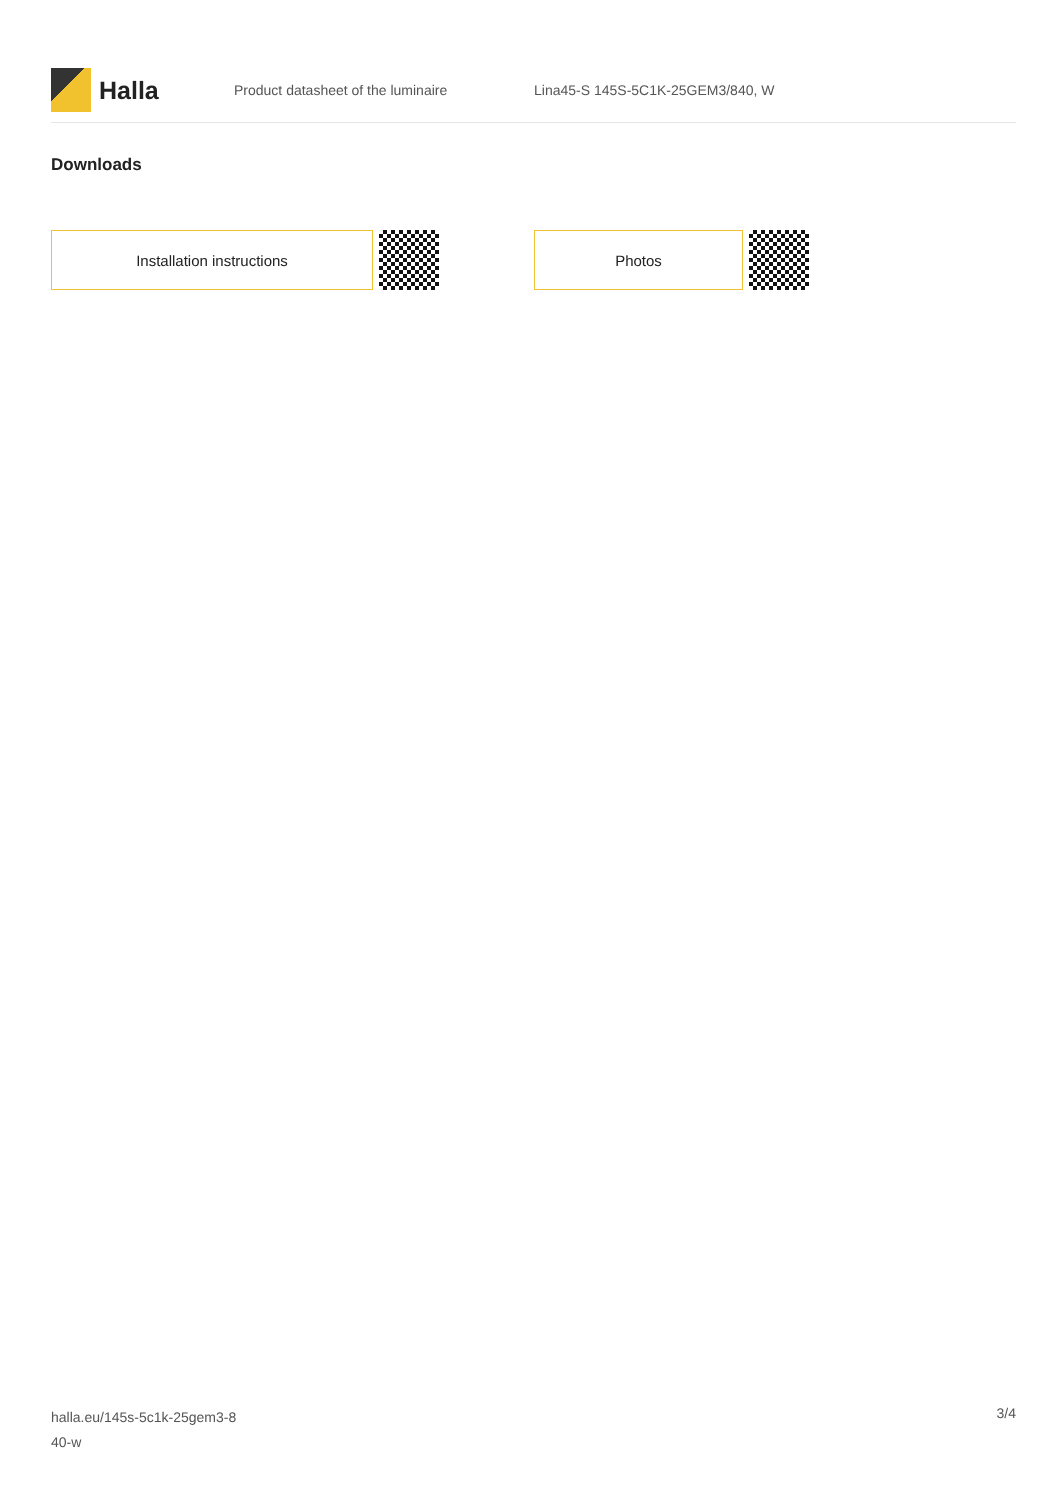Halla
Product datasheet of the luminaire
Lina45-S 145S-5C1K-25GEM3/840, W
Downloads
Installation instructions Photos
halla.eu/145s-5c1k-25gem3-8
40-w
3/4